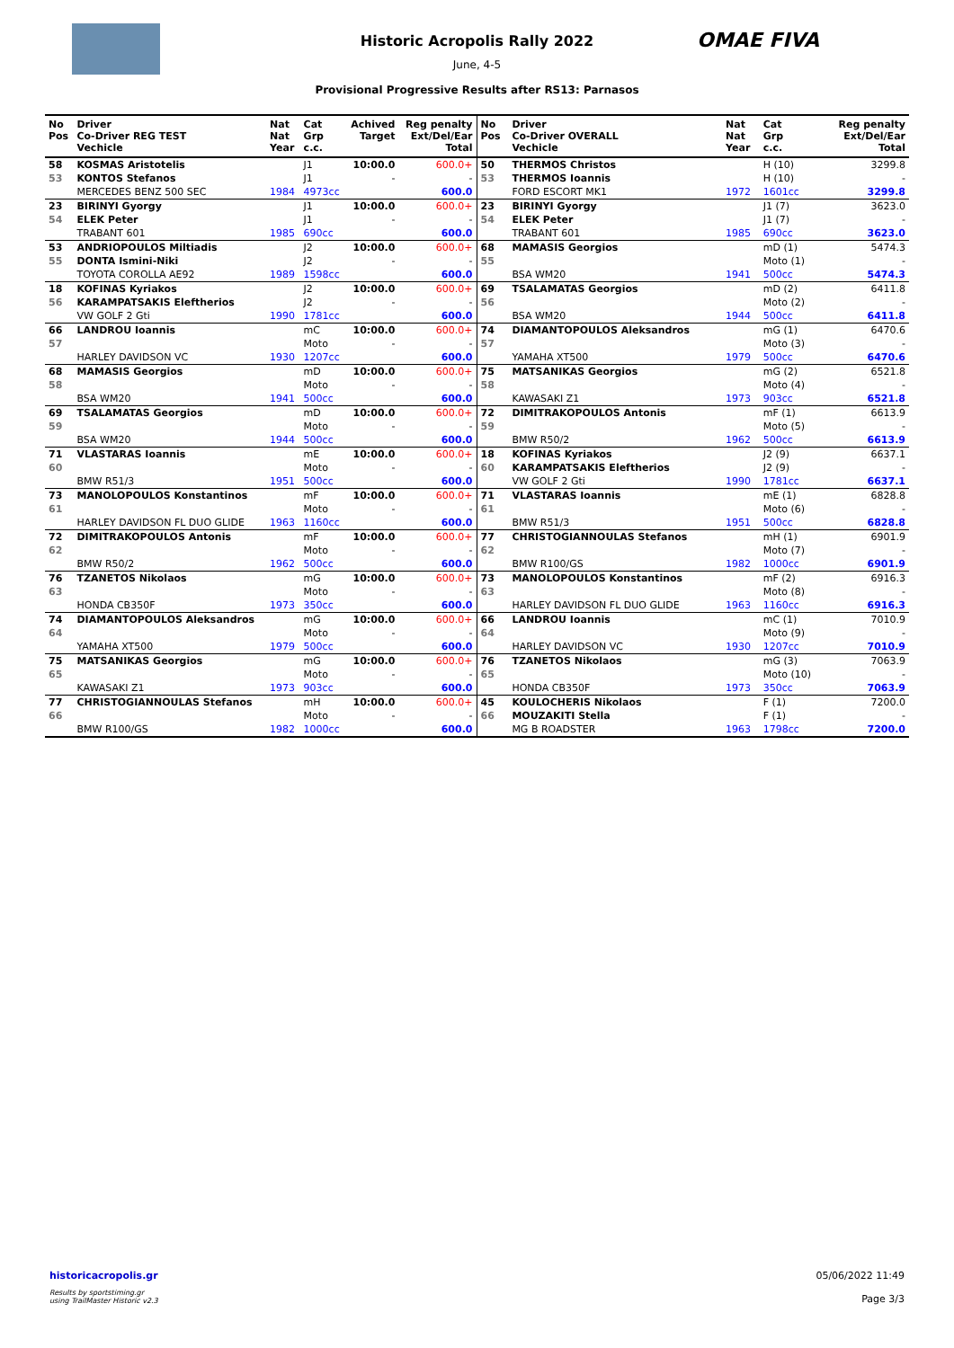OMAE FIVA
Historic Acropolis Rally 2022
June, 4-5
Provisional Progressive Results after RS13: Parnasos
| No Pos | Driver Co-Driver REG TEST Vechicle | Nat Nat Year | Cat Grp c.c. | Achived Target | Reg penalty Ext/Del/Ear Total |
| --- | --- | --- | --- | --- | --- |
| 58 | KOSMAS Aristotelis | | J1 | 10:00.0 | 600.0+ |
| 53 | KONTOS Stefanos | | J1 | - | - |
| | MERCEDES BENZ 500 SEC | 1984 | 4973cc | | 600.0 |
| 23 | BIRINYI Gyorgy | | J1 | 10:00.0 | 600.0+ |
| 54 | ELEK Peter | | J1 | - | - |
| | TRABANT 601 | 1985 | 690cc | | 600.0 |
| 53 | ANDRIOPOULOS Miltiadis | | J2 | 10:00.0 | 600.0+ |
| 55 | DONTA Ismini-Niki | | J2 | - | - |
| | TOYOTA COROLLA AE92 | 1989 | 1598cc | | 600.0 |
| 18 | KOFINAS Kyriakos | | J2 | 10:00.0 | 600.0+ |
| 56 | KARAMPATSAKIS Eleftherios | | J2 | - | - |
| | VW GOLF 2 Gti | 1990 | 1781cc | | 600.0 |
| 66 | LANDROU Ioannis | | mC | 10:00.0 | 600.0+ |
| 57 | | | Moto | - | - |
| | HARLEY DAVIDSON VC | 1930 | 1207cc | | 600.0 |
| 68 | MAMASIS Georgios | | mD | 10:00.0 | 600.0+ |
| 58 | | | Moto | - | - |
| | BSA WM20 | 1941 | 500cc | | 600.0 |
| 69 | TSALAMATAS Georgios | | mD | 10:00.0 | 600.0+ |
| 59 | | | Moto | - | - |
| | BSA WM20 | 1944 | 500cc | | 600.0 |
| 71 | VLASTARAS Ioannis | | mE | 10:00.0 | 600.0+ |
| 60 | | | Moto | - | - |
| | BMW R51/3 | 1951 | 500cc | | 600.0 |
| 73 | MANOLOPOULOS Konstantinos | | mF | 10:00.0 | 600.0+ |
| 61 | | | Moto | - | - |
| | HARLEY DAVIDSON FL DUO GLIDE | 1963 | 1160cc | | 600.0 |
| 72 | DIMITRAKOPOULOS Antonis | | mF | 10:00.0 | 600.0+ |
| 62 | | | Moto | - | - |
| | BMW R50/2 | 1962 | 500cc | | 600.0 |
| 76 | TZANETOS Nikolaos | | mG | 10:00.0 | 600.0+ |
| 63 | | | Moto | - | - |
| | HONDA CB350F | 1973 | 350cc | | 600.0 |
| 74 | DIAMANTOPOULOS Aleksandros | | mG | 10:00.0 | 600.0+ |
| 64 | | | Moto | - | - |
| | YAMAHA XT500 | 1979 | 500cc | | 600.0 |
| 75 | MATSANIKAS Georgios | | mG | 10:00.0 | 600.0+ |
| 65 | | | Moto | - | - |
| | KAWASAKI Z1 | 1973 | 903cc | | 600.0 |
| 77 | CHRISTOGIANNOULAS Stefanos | | mH | 10:00.0 | 600.0+ |
| 66 | | | Moto | - | - |
| | BMW R100/GS | 1982 | 1000cc | | 600.0 |
| No Pos | Driver Co-Driver OVERALL Vechicle | Nat Nat Year | Cat Grp c.c. | Reg penalty Ext/Del/Ear Total |
| --- | --- | --- | --- | --- |
| 50 | THERMOS Christos | | H (10) | 3299.8 |
| 53 | THERMOS Ioannis | | H (10) | - |
| | FORD ESCORT MK1 | 1972 | 1601cc | 3299.8 |
| 23 | BIRINYI Gyorgy | | J1 (7) | 3623.0 |
| 54 | ELEK Peter | | J1 (7) | - |
| | TRABANT 601 | 1985 | 690cc | 3623.0 |
| 68 | MAMASIS Georgios | | mD (1) | 5474.3 |
| 55 | | | Moto (1) | - |
| | BSA WM20 | 1941 | 500cc | 5474.3 |
| 69 | TSALAMATAS Georgios | | mD (2) | 6411.8 |
| 56 | | | Moto (2) | - |
| | BSA WM20 | 1944 | 500cc | 6411.8 |
| 74 | DIAMANTOPOULOS Aleksandros | | mG (1) | 6470.6 |
| 57 | | | Moto (3) | - |
| | YAMAHA XT500 | 1979 | 500cc | 6470.6 |
| 75 | MATSANIKAS Georgios | | mG (2) | 6521.8 |
| 58 | | | Moto (4) | - |
| | KAWASAKI Z1 | 1973 | 903cc | 6521.8 |
| 72 | DIMITRAKOPOULOS Antonis | | mF (1) | 6613.9 |
| 59 | | | Moto (5) | - |
| | BMW R50/2 | 1962 | 500cc | 6613.9 |
| 18 | KOFINAS Kyriakos | | J2 (9) | 6637.1 |
| 60 | KARAMPATSAKIS Eleftherios | | J2 (9) | - |
| | VW GOLF 2 Gti | 1990 | 1781cc | 6637.1 |
| 71 | VLASTARAS Ioannis | | mE (1) | 6828.8 |
| 61 | | | Moto (6) | - |
| | BMW R51/3 | 1951 | 500cc | 6828.8 |
| 77 | CHRISTOGIANNOULAS Stefanos | | mH (1) | 6901.9 |
| 62 | | | Moto (7) | - |
| | BMW R100/GS | 1982 | 1000cc | 6901.9 |
| 73 | MANOLOPOULOS Konstantinos | | mF (2) | 6916.3 |
| 63 | | | Moto (8) | - |
| | HARLEY DAVIDSON FL DUO GLIDE | 1963 | 1160cc | 6916.3 |
| 66 | LANDROU Ioannis | | mC (1) | 7010.9 |
| 64 | | | Moto (9) | - |
| | HARLEY DAVIDSON VC | 1930 | 1207cc | 7010.9 |
| 76 | TZANETOS Nikolaos | | mG (3) | 7063.9 |
| 65 | | | Moto (10) | - |
| | HONDA CB350F | 1973 | 350cc | 7063.9 |
| 45 | KOULOCHERIS Nikolaos | | F (1) | 7200.0 |
| 66 | MOUZAKITI Stella | | F (1) | - |
| | MG B ROADSTER | 1963 | 1798cc | 7200.0 |
historicacropolis.gr
Results by sportstiming.gr
using TrailMaster Historic v2.3
05/06/2022 11:49
Page 3/3